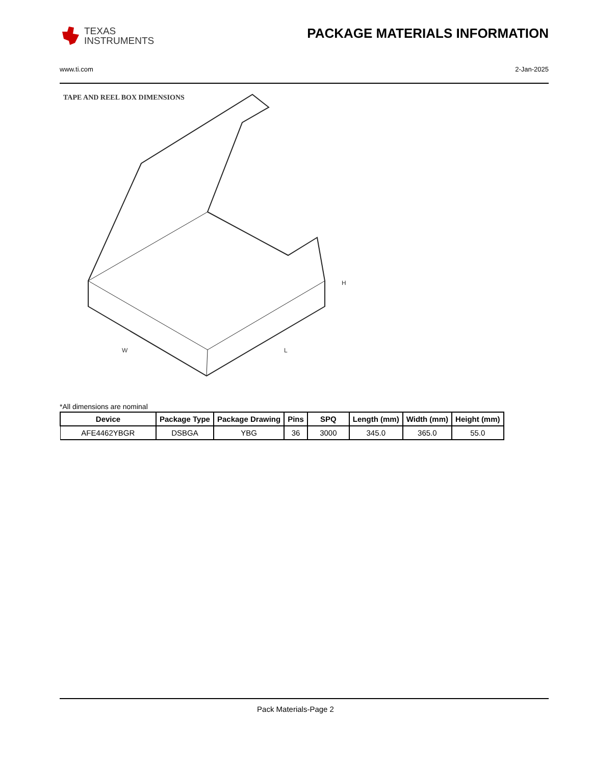TEXAS
INSTRUMENTS
PACKAGE MATERIALS INFORMATION
www.ti.com 2-Jan-2025
TAPE AND REEL BOX DIMENSIONS
W
L
H
*All dimensions are nominal
| Device | Package Type | Package Drawing | Pins | SPQ | Length (mm) | Width (mm) | Height (mm) |
| --- | --- | --- | --- | --- | --- | --- | --- |
| AFE4462YBGR | DSBGA | YBG | 36 | 3000 | 345.0 | 365.0 | 55.0 |
Pack Materials-Page 2